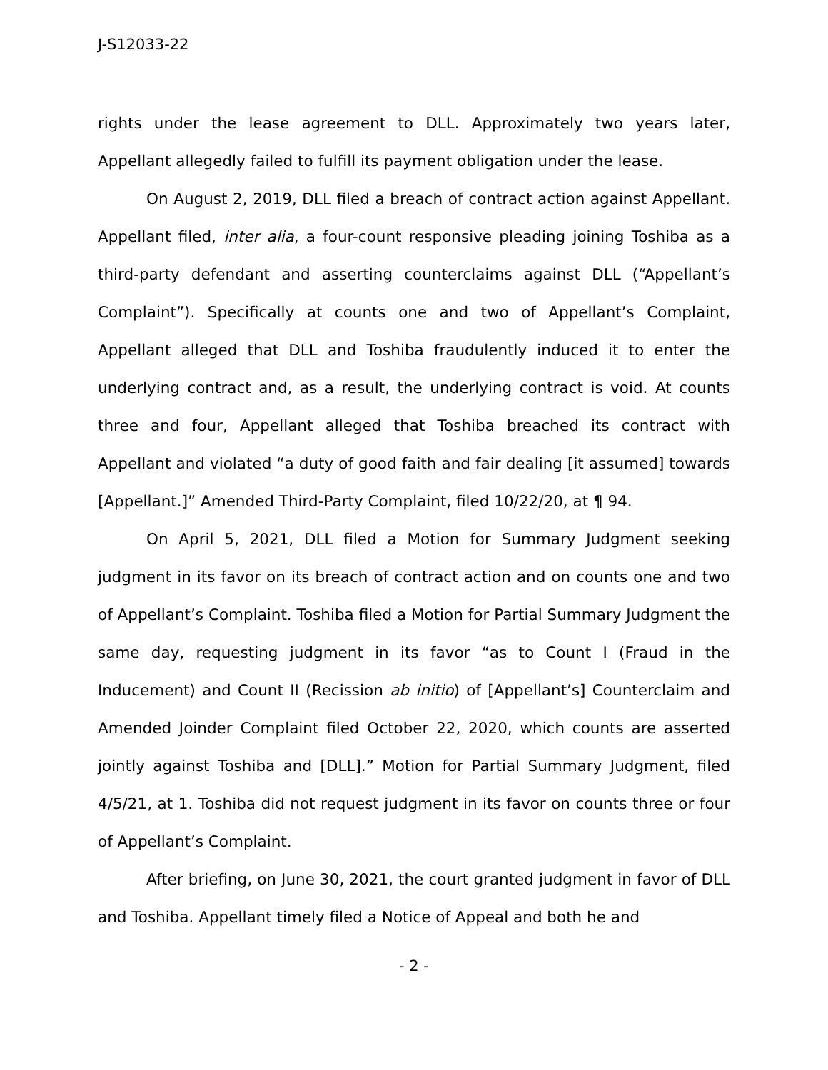J-S12033-22
rights under the lease agreement to DLL. Approximately two years later, Appellant allegedly failed to fulfill its payment obligation under the lease.
On August 2, 2019, DLL filed a breach of contract action against Appellant. Appellant filed, inter alia, a four-count responsive pleading joining Toshiba as a third-party defendant and asserting counterclaims against DLL (“Appellant’s Complaint”). Specifically at counts one and two of Appellant’s Complaint, Appellant alleged that DLL and Toshiba fraudulently induced it to enter the underlying contract and, as a result, the underlying contract is void. At counts three and four, Appellant alleged that Toshiba breached its contract with Appellant and violated “a duty of good faith and fair dealing [it assumed] towards [Appellant.]” Amended Third-Party Complaint, filed 10/22/20, at ¶ 94.
On April 5, 2021, DLL filed a Motion for Summary Judgment seeking judgment in its favor on its breach of contract action and on counts one and two of Appellant’s Complaint. Toshiba filed a Motion for Partial Summary Judgment the same day, requesting judgment in its favor “as to Count I (Fraud in the Inducement) and Count II (Recission ab initio) of [Appellant’s] Counterclaim and Amended Joinder Complaint filed October 22, 2020, which counts are asserted jointly against Toshiba and [DLL].” Motion for Partial Summary Judgment, filed 4/5/21, at 1. Toshiba did not request judgment in its favor on counts three or four of Appellant’s Complaint.
After briefing, on June 30, 2021, the court granted judgment in favor of DLL and Toshiba. Appellant timely filed a Notice of Appeal and both he and
- 2 -